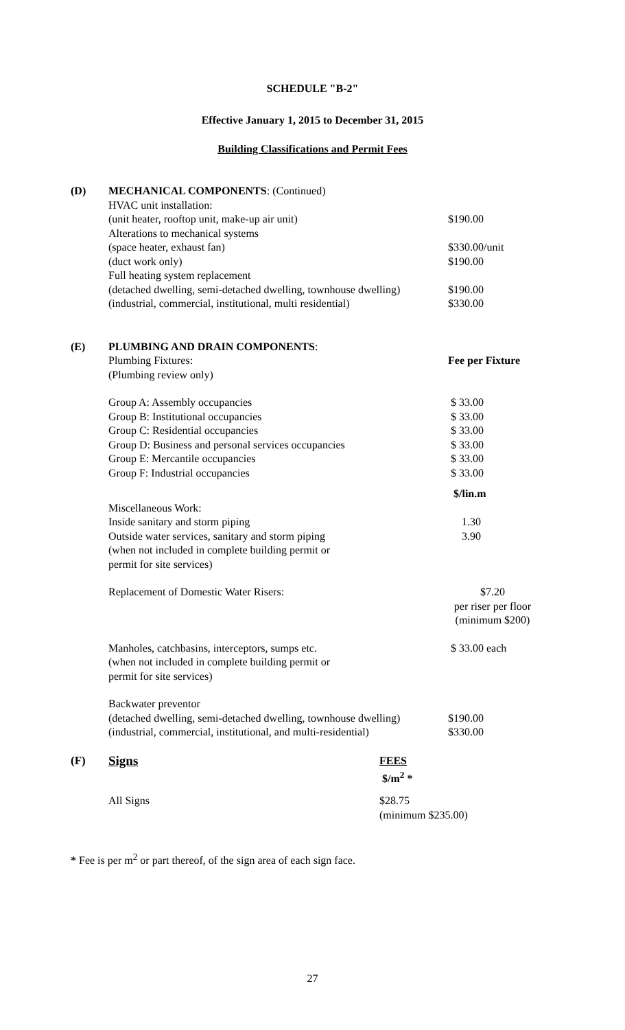SCHEDULE "B-2"
Effective January 1, 2015 to December 31, 2015
Building Classifications and Permit Fees
| (D) | MECHANICAL COMPONENTS : (Continued) | |
| | HVAC unit installation: | |
| | (unit heater, rooftop unit, make-up air unit) | $190.00 |
| | Alterations to mechanical systems | |
| | (space heater, exhaust fan) | $330.00/unit |
| | (duct work only) | $190.00 |
| | Full heating system replacement | |
| | (detached dwelling, semi-detached dwelling, townhouse dwelling) | $190.00 |
| | (industrial, commercial, institutional, multi residential) | $330.00 |
| (E) | PLUMBING AND DRAIN COMPONENTS : | |
| | Plumbing Fixtures: | Fee per Fixture |
| | (Plumbing review only) | |
| | Group A: Assembly occupancies | $ 33.00 |
| | Group B: Institutional occupancies | $ 33.00 |
| | Group C: Residential occupancies | $ 33.00 |
| | Group D: Business and personal services occupancies | $ 33.00 |
| | Group E: Mercantile occupancies | $ 33.00 |
| | Group F: Industrial occupancies | $ 33.00 |
| | | $/lin.m |
| | Miscellaneous Work: | |
| | Inside sanitary and storm piping | 1.30 |
| | Outside water services, sanitary and storm piping | 3.90 |
| | (when not included in complete building permit or | |
| | permit for site services) | |
| | Replacement of Domestic Water Risers: | $7.20 per riser per floor (minimum $200) |
| | Manholes, catchbasins, interceptors, sumps etc. (when not included in complete building permit or permit for site services) | $ 33.00 each |
| | Backwater preventor | |
| | (detached dwelling, semi-detached dwelling, townhouse dwelling) | $190.00 |
| | (industrial, commercial, institutional, and multi-residential) | $330.00 |
| (F) | Signs | FEES $/m<sup>2</sup> * |
| | All Signs | $28.75 (minimum $235.00) |
* Fee is per m<sup>2</sup> or part thereof, of the sign area of each sign face.
27